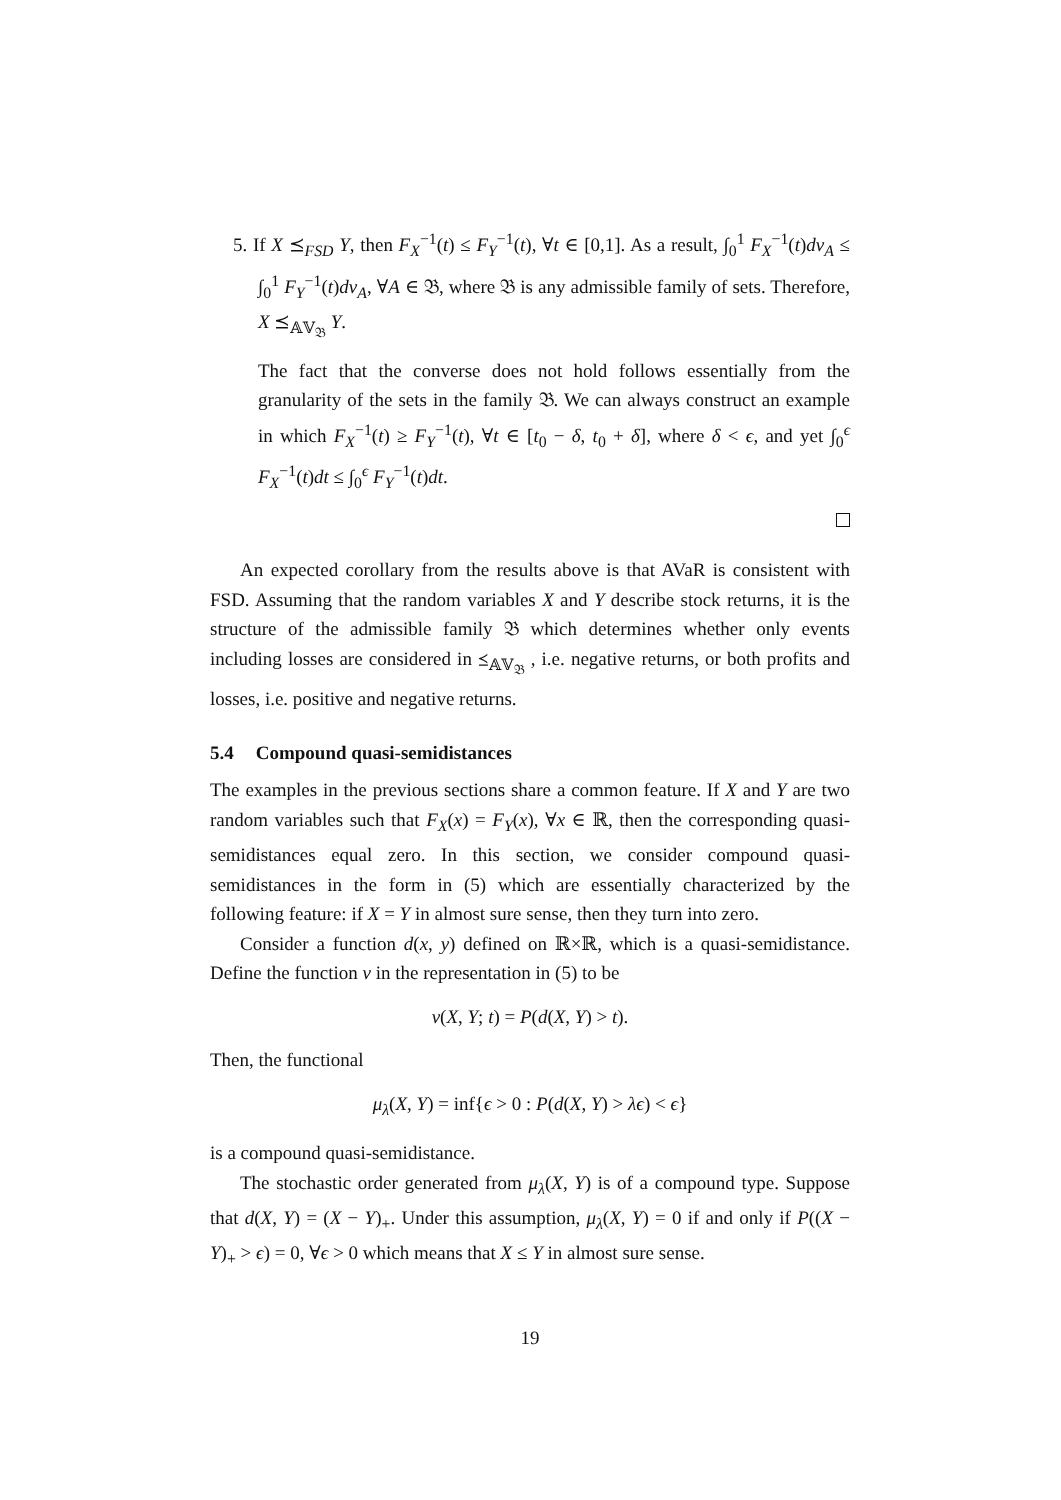5. If X ⪯<sub>FSD</sub> Y, then F<sub>X</sub><sup>−1</sup>(t) ≤ F<sub>Y</sub><sup>−1</sup>(t), ∀t ∈ [0,1]. As a result, ∫<sub>0</sub><sup>1</sup> F<sub>X</sub><sup>−1</sup>(t)dν<sub>A</sub> ≤ ∫<sub>0</sub><sup>1</sup> F<sub>Y</sub><sup>−1</sup>(t)dν<sub>A</sub>, ∀A ∈ 𝔅, where 𝔅 is any admissible family of sets. Therefore, X ⪯<sub>𝔸𝕍<sub>𝔅</sub></sub> Y.
The fact that the converse does not hold follows essentially from the granularity of the sets in the family 𝔅. We can always construct an example in which F<sub>X</sub><sup>−1</sup>(t) ≥ F<sub>Y</sub><sup>−1</sup>(t), ∀t ∈ [t<sub>0</sub> − δ, t<sub>0</sub> + δ], where δ < ϵ, and yet ∫<sub>0</sub><sup>ϵ</sup> F<sub>X</sub><sup>−1</sup>(t)dt ≤ ∫<sub>0</sub><sup>ϵ</sup> F<sub>Y</sub><sup>−1</sup>(t)dt.
An expected corollary from the results above is that AVaR is consistent with FSD. Assuming that the random variables X and Y describe stock returns, it is the structure of the admissible family 𝔅 which determines whether only events including losses are considered in ⪯<sub>𝔸𝕍<sub>𝔅</sub></sub> , i.e. negative returns, or both profits and losses, i.e. positive and negative returns.
5.4 Compound quasi-semidistances
The examples in the previous sections share a common feature. If X and Y are two random variables such that F<sub>X</sub>(x) = F<sub>Y</sub>(x), ∀x ∈ ℝ, then the corresponding quasi-semidistances equal zero. In this section, we consider compound quasi-semidistances in the form in (5) which are essentially characterized by the following feature: if X = Y in almost sure sense, then they turn into zero.
Consider a function d(x, y) defined on ℝ×ℝ, which is a quasi-semidistance. Define the function v in the representation in (5) to be
v(X, Y; t) = P(d(X, Y) > t).
Then, the functional
μ<sub>λ</sub>(X, Y) = inf{ϵ > 0 : P(d(X, Y) > λϵ) < ϵ}
is a compound quasi-semidistance.
The stochastic order generated from μ<sub>λ</sub>(X, Y) is of a compound type. Suppose that d(X, Y) = (X − Y)<sub>+</sub>. Under this assumption, μ<sub>λ</sub>(X, Y) = 0 if and only if P((X − Y)<sub>+</sub> > ϵ) = 0, ∀ϵ > 0 which means that X ≤ Y in almost sure sense.
19